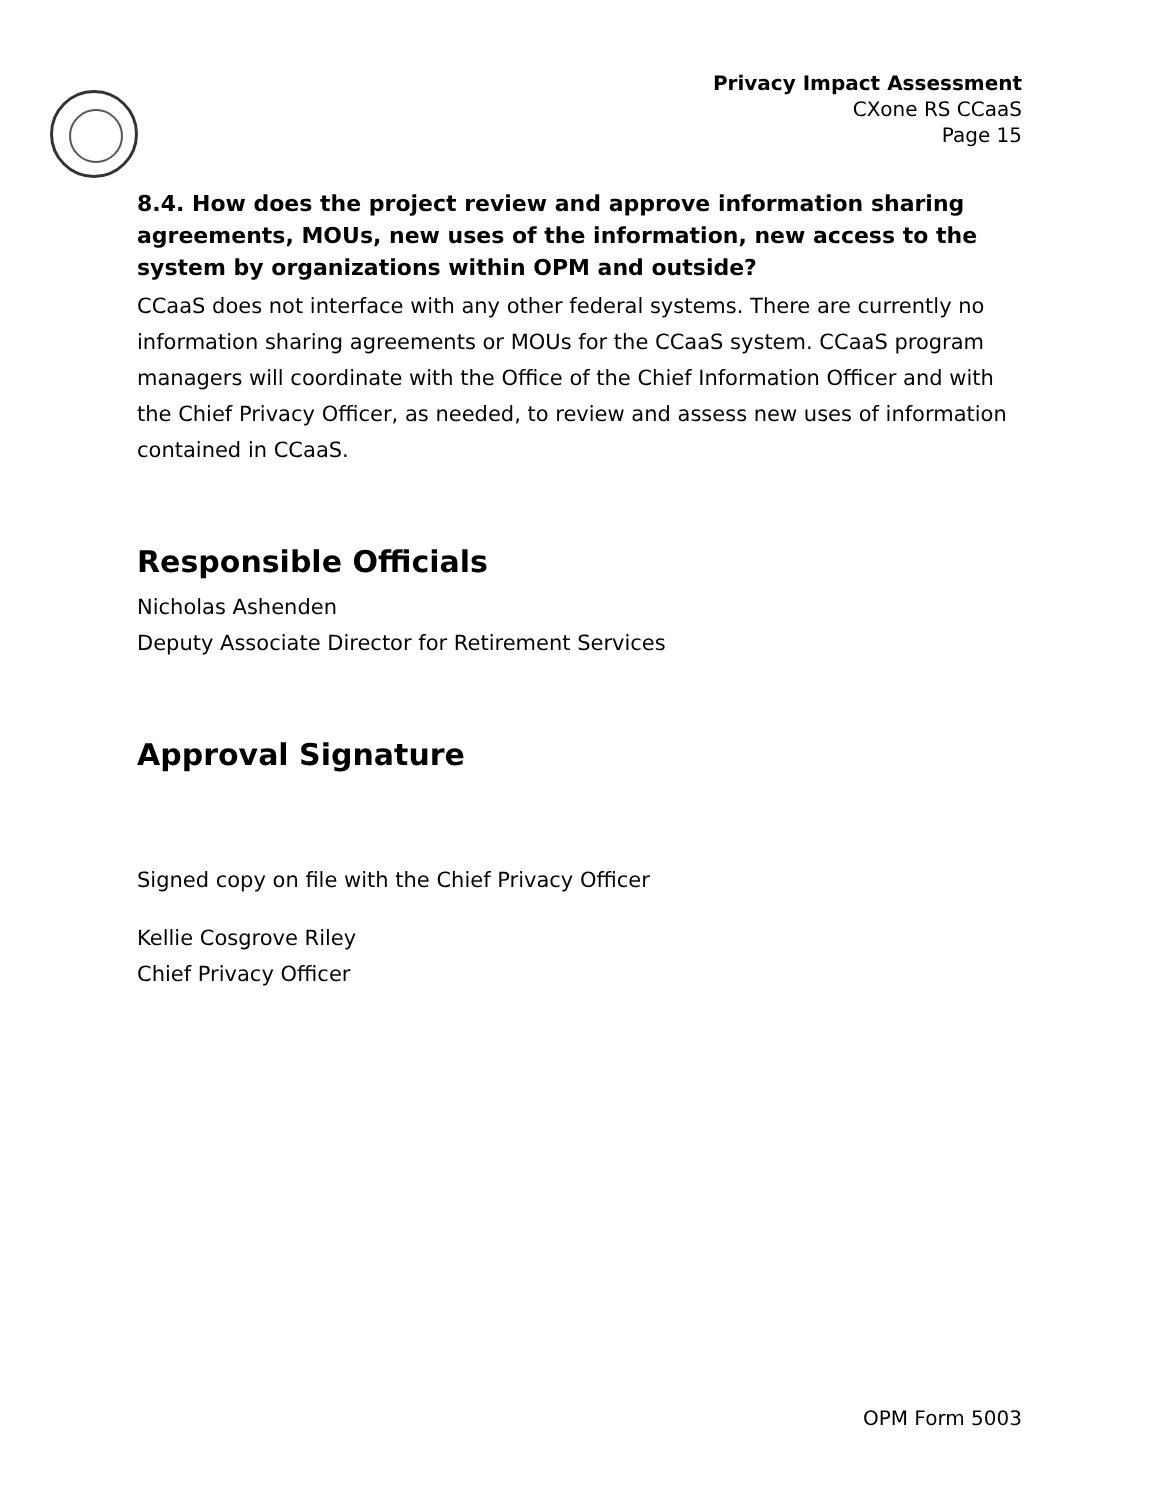Privacy Impact Assessment
CXone RS CCaaS
Page 15
8.4. How does the project review and approve information sharing agreements, MOUs, new uses of the information, new access to the system by organizations within OPM and outside?
CCaaS does not interface with any other federal systems. There are currently no information sharing agreements or MOUs for the CCaaS system. CCaaS program managers will coordinate with the Office of the Chief Information Officer and with the Chief Privacy Officer, as needed, to review and assess new uses of information contained in CCaaS.
Responsible Officials
Nicholas Ashenden
Deputy Associate Director for Retirement Services
Approval Signature
Signed copy on file with the Chief Privacy Officer
Kellie Cosgrove Riley
Chief Privacy Officer
OPM Form 5003